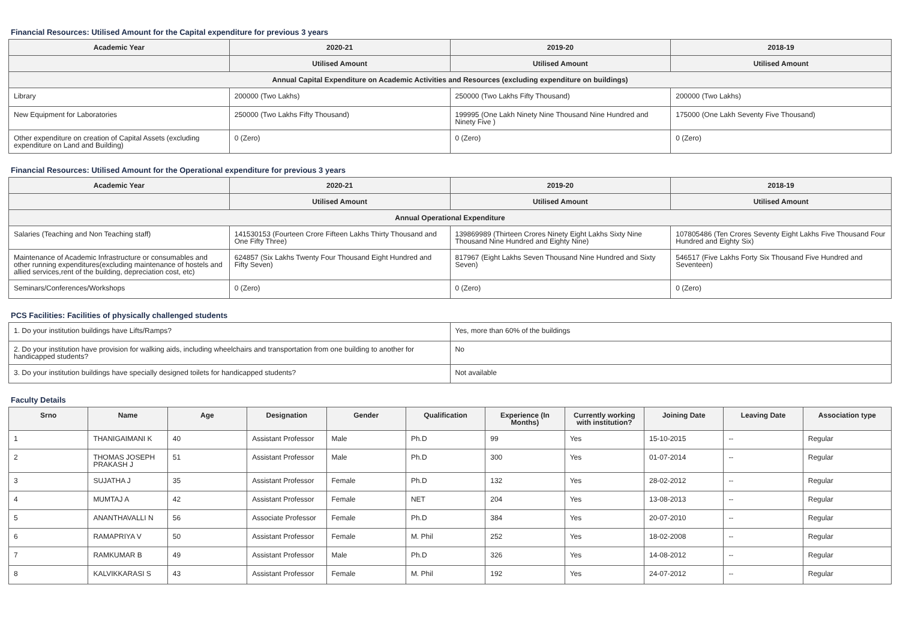Financial Resources: Utilised Amount for the Capital expenditure for previous 3 years
| Academic Year | 2020-21 | 2019-20 | 2018-19 |
| --- | --- | --- | --- |
| | Utilised Amount | Utilised Amount | Utilised Amount |
| Annual Capital Expenditure on Academic Activities and Resources (excluding expenditure on buildings) | | | |
| Library | 200000 (Two Lakhs) | 250000 (Two Lakhs Fifty Thousand) | 200000 (Two Lakhs) |
| New Equipment for Laboratories | 250000 (Two Lakhs Fifty Thousand) | 199995 (One Lakh Ninety Nine Thousand Nine Hundred and Ninety Five ) | 175000 (One Lakh Seventy Five Thousand) |
| Other expenditure on creation of Capital Assets (excluding expenditure on Land and Building) | 0 (Zero) | 0 (Zero) | 0 (Zero) |
Financial Resources: Utilised Amount for the Operational expenditure for previous 3 years
| Academic Year | 2020-21 | 2019-20 | 2018-19 |
| --- | --- | --- | --- |
| | Utilised Amount | Utilised Amount | Utilised Amount |
| Annual Operational Expenditure | | | |
| Salaries (Teaching and Non Teaching staff) | 141530153 (Fourteen Crore Fifteen Lakhs Thirty Thousand and One Fifty Three) | 139869989 (Thirteen Crores Ninety Eight Lakhs Sixty Nine Thousand Nine Hundred and Eighty Nine) | 107805486 (Ten Crores Seventy Eight Lakhs Five Thousand Four Hundred and Eighty Six) |
| Maintenance of Academic Infrastructure or consumables and other running expenditures(excluding maintenance of hostels and allied services,rent of the building, depreciation cost, etc) | 624857 (Six Lakhs Twenty Four Thousand Eight Hundred and Fifty Seven) | 817967 (Eight Lakhs Seven Thousand Nine Hundred and Sixty Seven) | 546517 (Five Lakhs Forty Six Thousand Five Hundred and Seventeen) |
| Seminars/Conferences/Workshops | 0 (Zero) | 0 (Zero) | 0 (Zero) |
PCS Facilities: Facilities of physically challenged students
| 1. Do your institution buildings have Lifts/Ramps? | Yes, more than 60% of the buildings |
| 2. Do your institution have provision for walking aids, including wheelchairs and transportation from one building to another for handicapped students? | No |
| 3. Do your institution buildings have specially designed toilets for handicapped students? | Not available |
Faculty Details
| Srno | Name | Age | Designation | Gender | Qualification | Experience (In Months) | Currently working with institution? | Joining Date | Leaving Date | Association type |
| --- | --- | --- | --- | --- | --- | --- | --- | --- | --- | --- |
| 1 | THANIGAIMANI K | 40 | Assistant Professor | Male | Ph.D | 99 | Yes | 15-10-2015 | -- | Regular |
| 2 | THOMAS JOSEPH PRAKASH J | 51 | Assistant Professor | Male | Ph.D | 300 | Yes | 01-07-2014 | -- | Regular |
| 3 | SUJATHA J | 35 | Assistant Professor | Female | Ph.D | 132 | Yes | 28-02-2012 | -- | Regular |
| 4 | MUMTAJ A | 42 | Assistant Professor | Female | NET | 204 | Yes | 13-08-2013 | -- | Regular |
| 5 | ANANTHAVALLI N | 56 | Associate Professor | Female | Ph.D | 384 | Yes | 20-07-2010 | -- | Regular |
| 6 | RAMAPRIYA V | 50 | Assistant Professor | Female | M. Phil | 252 | Yes | 18-02-2008 | -- | Regular |
| 7 | RAMKUMAR B | 49 | Assistant Professor | Male | Ph.D | 326 | Yes | 14-08-2012 | -- | Regular |
| 8 | KALVIKKARASI S | 43 | Assistant Professor | Female | M. Phil | 192 | Yes | 24-07-2012 | -- | Regular |